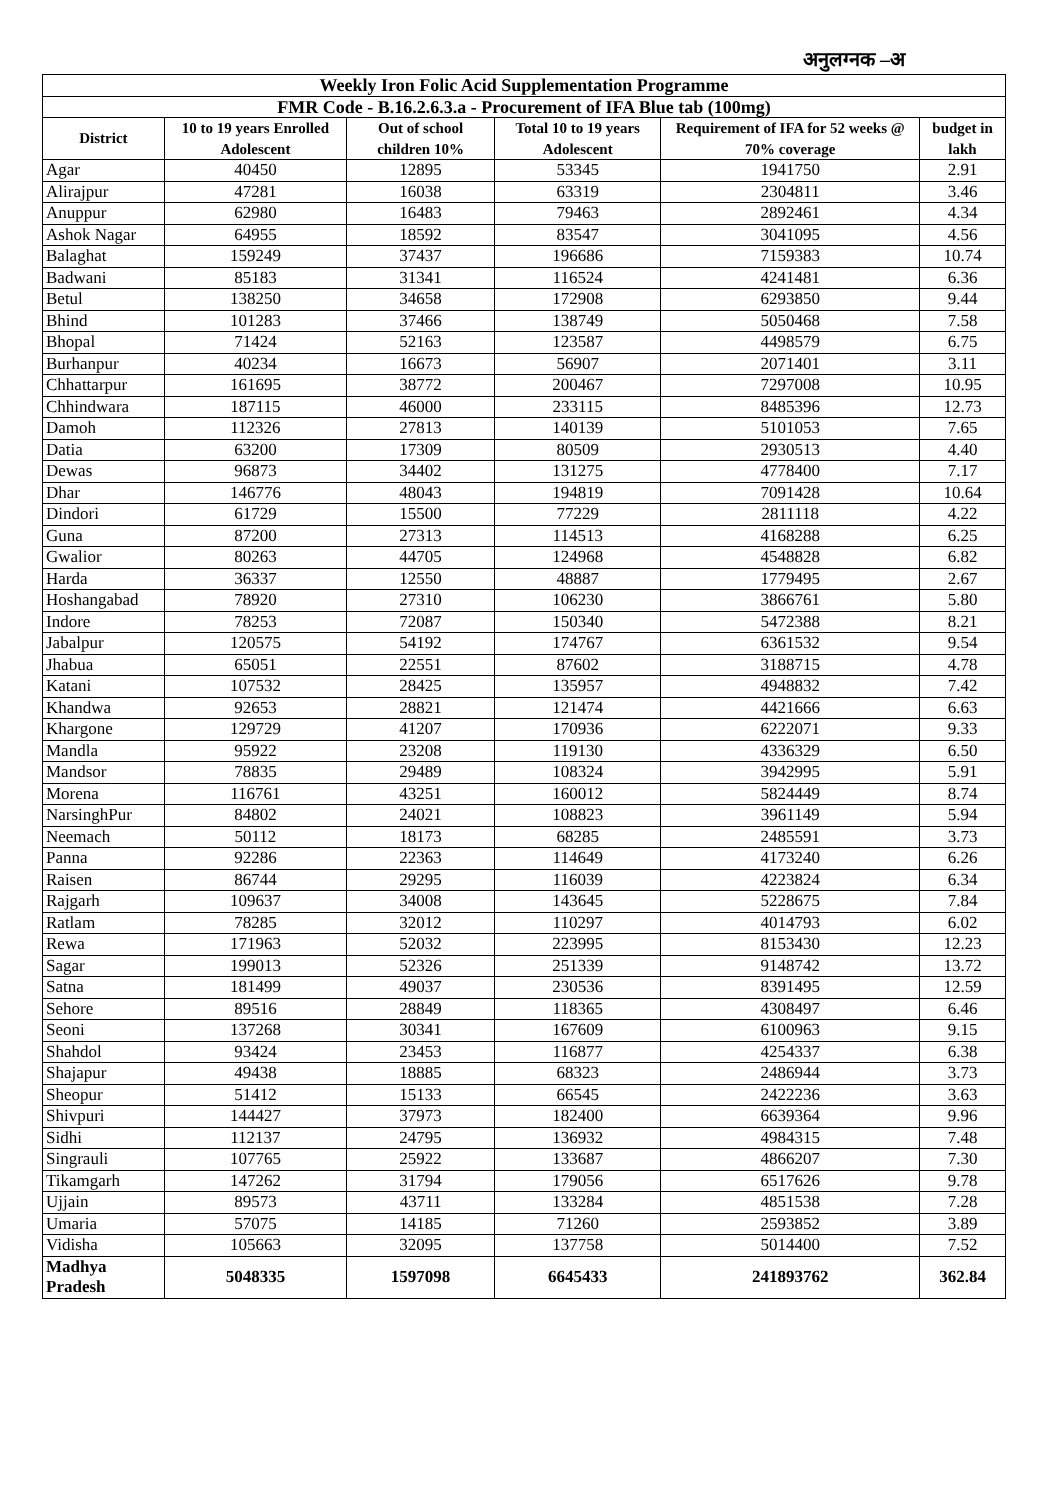अनुलग्नक –अ
| Weekly Iron Folic Acid Supplementation Programme | | | | | |
| --- | --- | --- | --- | --- | --- |
| FMR Code - B.16.2.6.3.a - Procurement of IFA Blue tab (100mg) | | | | | |
| District | 10 to 19 years Enrolled Adolescent | Out of school children 10% | Total 10 to 19 years Adolescent | Requirement of IFA for 52 weeks @ 70% coverage | budget in lakh |
| Agar | 40450 | 12895 | 53345 | 1941750 | 2.91 |
| Alirajpur | 47281 | 16038 | 63319 | 2304811 | 3.46 |
| Anuppur | 62980 | 16483 | 79463 | 2892461 | 4.34 |
| Ashok Nagar | 64955 | 18592 | 83547 | 3041095 | 4.56 |
| Balaghat | 159249 | 37437 | 196686 | 7159383 | 10.74 |
| Badwani | 85183 | 31341 | 116524 | 4241481 | 6.36 |
| Betul | 138250 | 34658 | 172908 | 6293850 | 9.44 |
| Bhind | 101283 | 37466 | 138749 | 5050468 | 7.58 |
| Bhopal | 71424 | 52163 | 123587 | 4498579 | 6.75 |
| Burhanpur | 40234 | 16673 | 56907 | 2071401 | 3.11 |
| Chhattarpur | 161695 | 38772 | 200467 | 7297008 | 10.95 |
| Chhindwara | 187115 | 46000 | 233115 | 8485396 | 12.73 |
| Damoh | 112326 | 27813 | 140139 | 5101053 | 7.65 |
| Datia | 63200 | 17309 | 80509 | 2930513 | 4.40 |
| Dewas | 96873 | 34402 | 131275 | 4778400 | 7.17 |
| Dhar | 146776 | 48043 | 194819 | 7091428 | 10.64 |
| Dindori | 61729 | 15500 | 77229 | 2811118 | 4.22 |
| Guna | 87200 | 27313 | 114513 | 4168288 | 6.25 |
| Gwalior | 80263 | 44705 | 124968 | 4548828 | 6.82 |
| Harda | 36337 | 12550 | 48887 | 1779495 | 2.67 |
| Hoshangabad | 78920 | 27310 | 106230 | 3866761 | 5.80 |
| Indore | 78253 | 72087 | 150340 | 5472388 | 8.21 |
| Jabalpur | 120575 | 54192 | 174767 | 6361532 | 9.54 |
| Jhabua | 65051 | 22551 | 87602 | 3188715 | 4.78 |
| Katani | 107532 | 28425 | 135957 | 4948832 | 7.42 |
| Khandwa | 92653 | 28821 | 121474 | 4421666 | 6.63 |
| Khargone | 129729 | 41207 | 170936 | 6222071 | 9.33 |
| Mandla | 95922 | 23208 | 119130 | 4336329 | 6.50 |
| Mandsor | 78835 | 29489 | 108324 | 3942995 | 5.91 |
| Morena | 116761 | 43251 | 160012 | 5824449 | 8.74 |
| NarsinghPur | 84802 | 24021 | 108823 | 3961149 | 5.94 |
| Neemach | 50112 | 18173 | 68285 | 2485591 | 3.73 |
| Panna | 92286 | 22363 | 114649 | 4173240 | 6.26 |
| Raisen | 86744 | 29295 | 116039 | 4223824 | 6.34 |
| Rajgarh | 109637 | 34008 | 143645 | 5228675 | 7.84 |
| Ratlam | 78285 | 32012 | 110297 | 4014793 | 6.02 |
| Rewa | 171963 | 52032 | 223995 | 8153430 | 12.23 |
| Sagar | 199013 | 52326 | 251339 | 9148742 | 13.72 |
| Satna | 181499 | 49037 | 230536 | 8391495 | 12.59 |
| Sehore | 89516 | 28849 | 118365 | 4308497 | 6.46 |
| Seoni | 137268 | 30341 | 167609 | 6100963 | 9.15 |
| Shahdol | 93424 | 23453 | 116877 | 4254337 | 6.38 |
| Shajapur | 49438 | 18885 | 68323 | 2486944 | 3.73 |
| Sheopur | 51412 | 15133 | 66545 | 2422236 | 3.63 |
| Shivpuri | 144427 | 37973 | 182400 | 6639364 | 9.96 |
| Sidhi | 112137 | 24795 | 136932 | 4984315 | 7.48 |
| Singrauli | 107765 | 25922 | 133687 | 4866207 | 7.30 |
| Tikamgarh | 147262 | 31794 | 179056 | 6517626 | 9.78 |
| Ujjain | 89573 | 43711 | 133284 | 4851538 | 7.28 |
| Umaria | 57075 | 14185 | 71260 | 2593852 | 3.89 |
| Vidisha | 105663 | 32095 | 137758 | 5014400 | 7.52 |
| Madhya Pradesh | 5048335 | 1597098 | 6645433 | 241893762 | 362.84 |